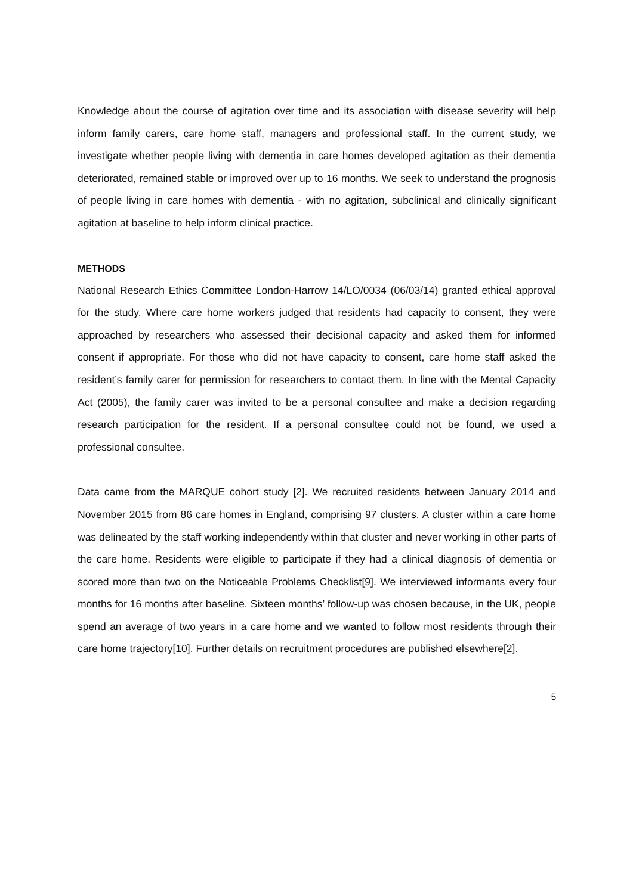Knowledge about the course of agitation over time and its association with disease severity will help inform family carers, care home staff, managers and professional staff. In the current study, we investigate whether people living with dementia in care homes developed agitation as their dementia deteriorated, remained stable or improved over up to 16 months. We seek to understand the prognosis of people living in care homes with dementia - with no agitation, subclinical and clinically significant agitation at baseline to help inform clinical practice.
METHODS
National Research Ethics Committee London-Harrow 14/LO/0034 (06/03/14) granted ethical approval for the study. Where care home workers judged that residents had capacity to consent, they were approached by researchers who assessed their decisional capacity and asked them for informed consent if appropriate. For those who did not have capacity to consent, care home staff asked the resident’s family carer for permission for researchers to contact them. In line with the Mental Capacity Act (2005), the family carer was invited to be a personal consultee and make a decision regarding research participation for the resident. If a personal consultee could not be found, we used a professional consultee.
Data came from the MARQUE cohort study [2]. We recruited residents between January 2014 and November 2015 from 86 care homes in England, comprising 97 clusters. A cluster within a care home was delineated by the staff working independently within that cluster and never working in other parts of the care home. Residents were eligible to participate if they had a clinical diagnosis of dementia or scored more than two on the Noticeable Problems Checklist[9]. We interviewed informants every four months for 16 months after baseline. Sixteen months’ follow-up was chosen because, in the UK, people spend an average of two years in a care home and we wanted to follow most residents through their care home trajectory[10]. Further details on recruitment procedures are published elsewhere[2].
5